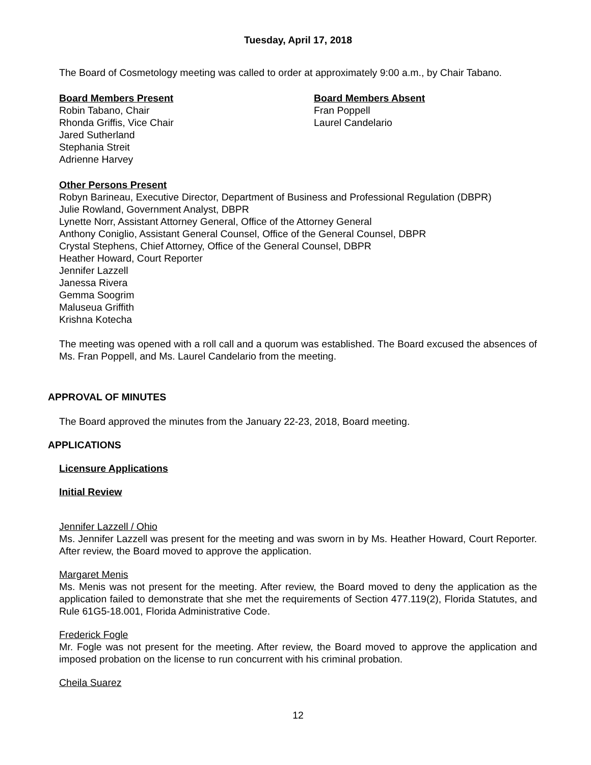Tuesday, April 17, 2018
The Board of Cosmetology meeting was called to order at approximately 9:00 a.m., by Chair Tabano.
Board Members Present
Robin Tabano, Chair
Rhonda Griffis, Vice Chair
Jared Sutherland
Stephania Streit
Adrienne Harvey
Board Members Absent
Fran Poppell
Laurel Candelario
Other Persons Present
Robyn Barineau, Executive Director, Department of Business and Professional Regulation (DBPR)
Julie Rowland, Government Analyst, DBPR
Lynette Norr, Assistant Attorney General, Office of the Attorney General
Anthony Coniglio, Assistant General Counsel, Office of the General Counsel, DBPR
Crystal Stephens, Chief Attorney, Office of the General Counsel, DBPR
Heather Howard, Court Reporter
Jennifer Lazzell
Janessa Rivera
Gemma Soogrim
Maluseua Griffith
Krishna Kotecha
The meeting was opened with a roll call and a quorum was established. The Board excused the absences of Ms. Fran Poppell, and Ms. Laurel Candelario from the meeting.
APPROVAL OF MINUTES
The Board approved the minutes from the January 22-23, 2018, Board meeting.
APPLICATIONS
Licensure Applications
Initial Review
Jennifer Lazzell / Ohio
Ms. Jennifer Lazzell was present for the meeting and was sworn in by Ms. Heather Howard, Court Reporter. After review, the Board moved to approve the application.
Margaret Menis
Ms. Menis was not present for the meeting. After review, the Board moved to deny the application as the application failed to demonstrate that she met the requirements of Section 477.119(2), Florida Statutes, and Rule 61G5-18.001, Florida Administrative Code.
Frederick Fogle
Mr. Fogle was not present for the meeting. After review, the Board moved to approve the application and imposed probation on the license to run concurrent with his criminal probation.
Cheila Suarez
12